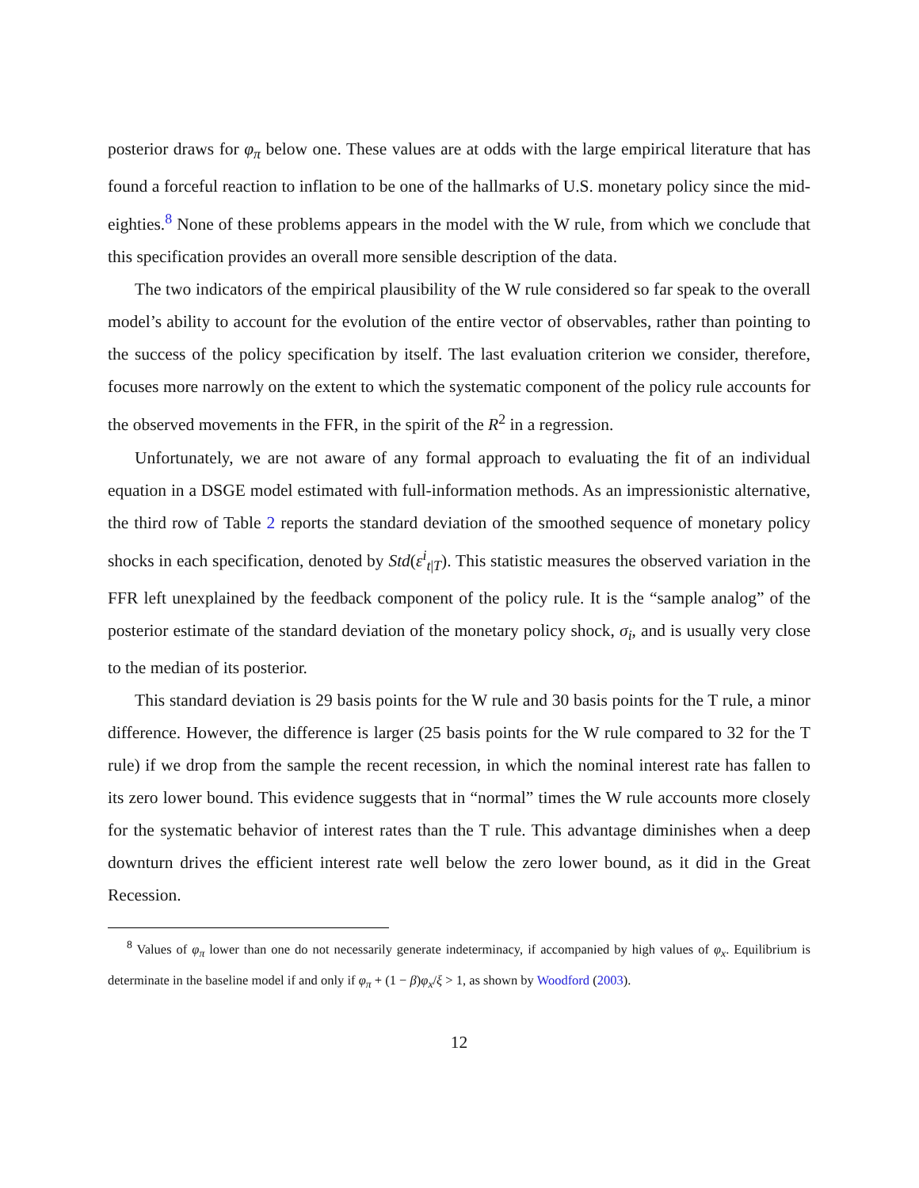posterior draws for φ<sub>π</sub> below one. These values are at odds with the large empirical literature that has found a forceful reaction to inflation to be one of the hallmarks of U.S. monetary policy since the mid-eighties.<sup>8</sup> None of these problems appears in the model with the W rule, from which we conclude that this specification provides an overall more sensible description of the data.
The two indicators of the empirical plausibility of the W rule considered so far speak to the overall model’s ability to account for the evolution of the entire vector of observables, rather than pointing to the success of the policy specification by itself. The last evaluation criterion we consider, therefore, focuses more narrowly on the extent to which the systematic component of the policy rule accounts for the observed movements in the FFR, in the spirit of the R<sup>2</sup> in a regression.
Unfortunately, we are not aware of any formal approach to evaluating the fit of an individual equation in a DSGE model estimated with full-information methods. As an impressionistic alternative, the third row of Table 2 reports the standard deviation of the smoothed sequence of monetary policy shocks in each specification, denoted by Std(ε<sup>i</sup><sub>t|T</sub>). This statistic measures the observed variation in the FFR left unexplained by the feedback component of the policy rule. It is the “sample analog” of the posterior estimate of the standard deviation of the monetary policy shock, σ<sub>i</sub>, and is usually very close to the median of its posterior.
This standard deviation is 29 basis points for the W rule and 30 basis points for the T rule, a minor difference. However, the difference is larger (25 basis points for the W rule compared to 32 for the T rule) if we drop from the sample the recent recession, in which the nominal interest rate has fallen to its zero lower bound. This evidence suggests that in “normal” times the W rule accounts more closely for the systematic behavior of interest rates than the T rule. This advantage diminishes when a deep downturn drives the efficient interest rate well below the zero lower bound, as it did in the Great Recession.
<sup>8</sup> Values of φ<sub>π</sub> lower than one do not necessarily generate indeterminacy, if accompanied by high values of φ<sub>x</sub>. Equilibrium is determinate in the baseline model if and only if φ<sub>π</sub> + (1 − β)φ<sub>x</sub>/ξ > 1, as shown by Woodford (2003).
12